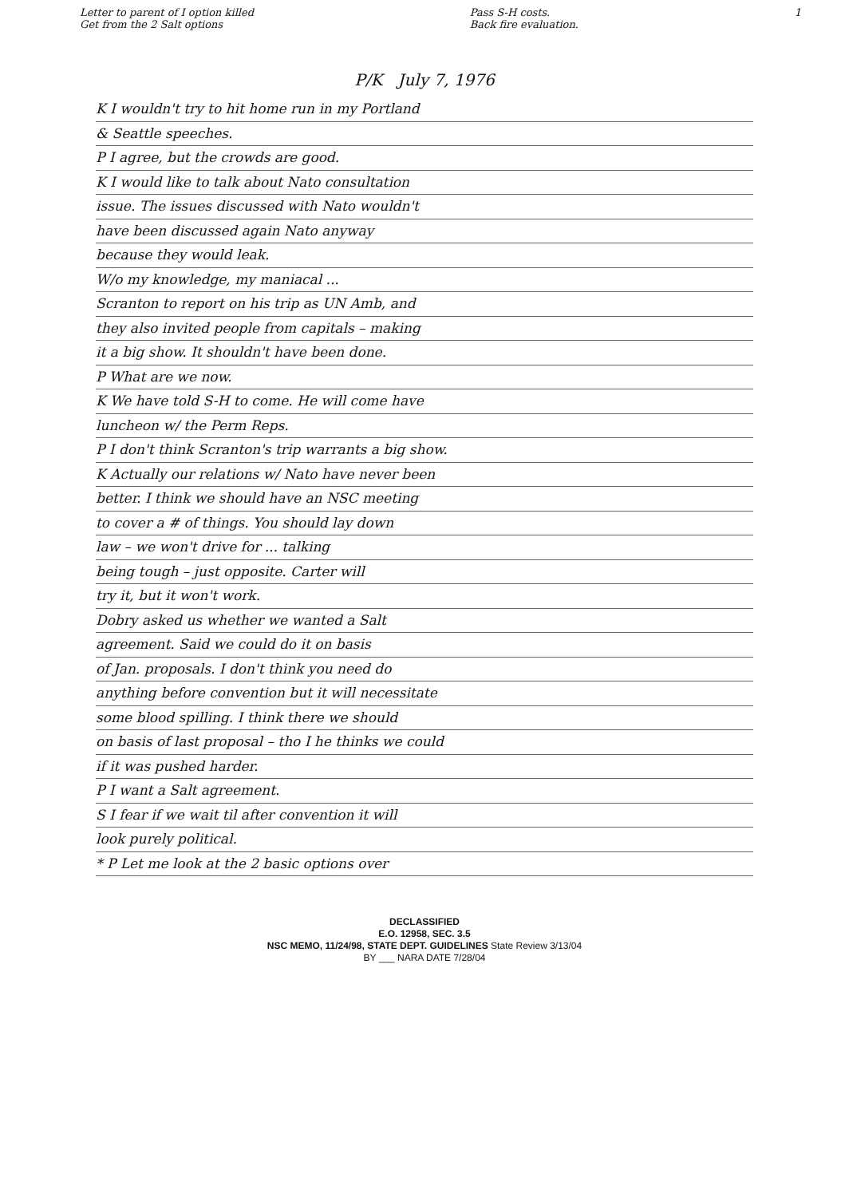Letter to parent of I option killed
Get from the 2 Salt options
Pass S-H costs.
Back fire evaluation.
1
P/K July 7, 1976
K I wouldn't try to hit home run in my Portland
& Seattle speeches.
P I agree, but the crowds are good.
K I would like to talk about Nato consultation
issue. The issues discussed with Nato wouldn't
have been discussed again Nato anyway
because they would leak.
W/o my knowledge, my maniacal ...
Scranton to report on his trip as UN Amb, and
they also invited people from capitals – making
it a big show. It shouldn't have been done.
P What are we now.
K We have told S-H to come. He will come have
luncheon w/ the Perm Reps.
P I don't think Scranton's trip warrants a big show.
K Actually our relations w/ Nato have never been
better. I think we should have an NSC meeting
to cover a # of things. You should lay down
law – we won't drive for ... talking
being tough – just opposite. Carter will
try it, but it won't work.
Dobry asked us whether we wanted a Salt
agreement. Said we could do it on basis
of Jan. proposals. I don't think you need do
anything before convention but it will necessitate
some blood spilling. I think there we should
on basis of last proposal – tho I he thinks we could
if it was pushed harder.
P I want a Salt agreement.
S I fear if we wait til after convention it will
look purely political.
* P Let me look at the 2 basic options over
DECLASSIFIED
E.O. 12958, SEC. 3.5
NSC MEMO, 11/24/98, STATE DEPT. GUIDELINES State Review 3/13/04
BY ___ NARA DATE 7/28/04